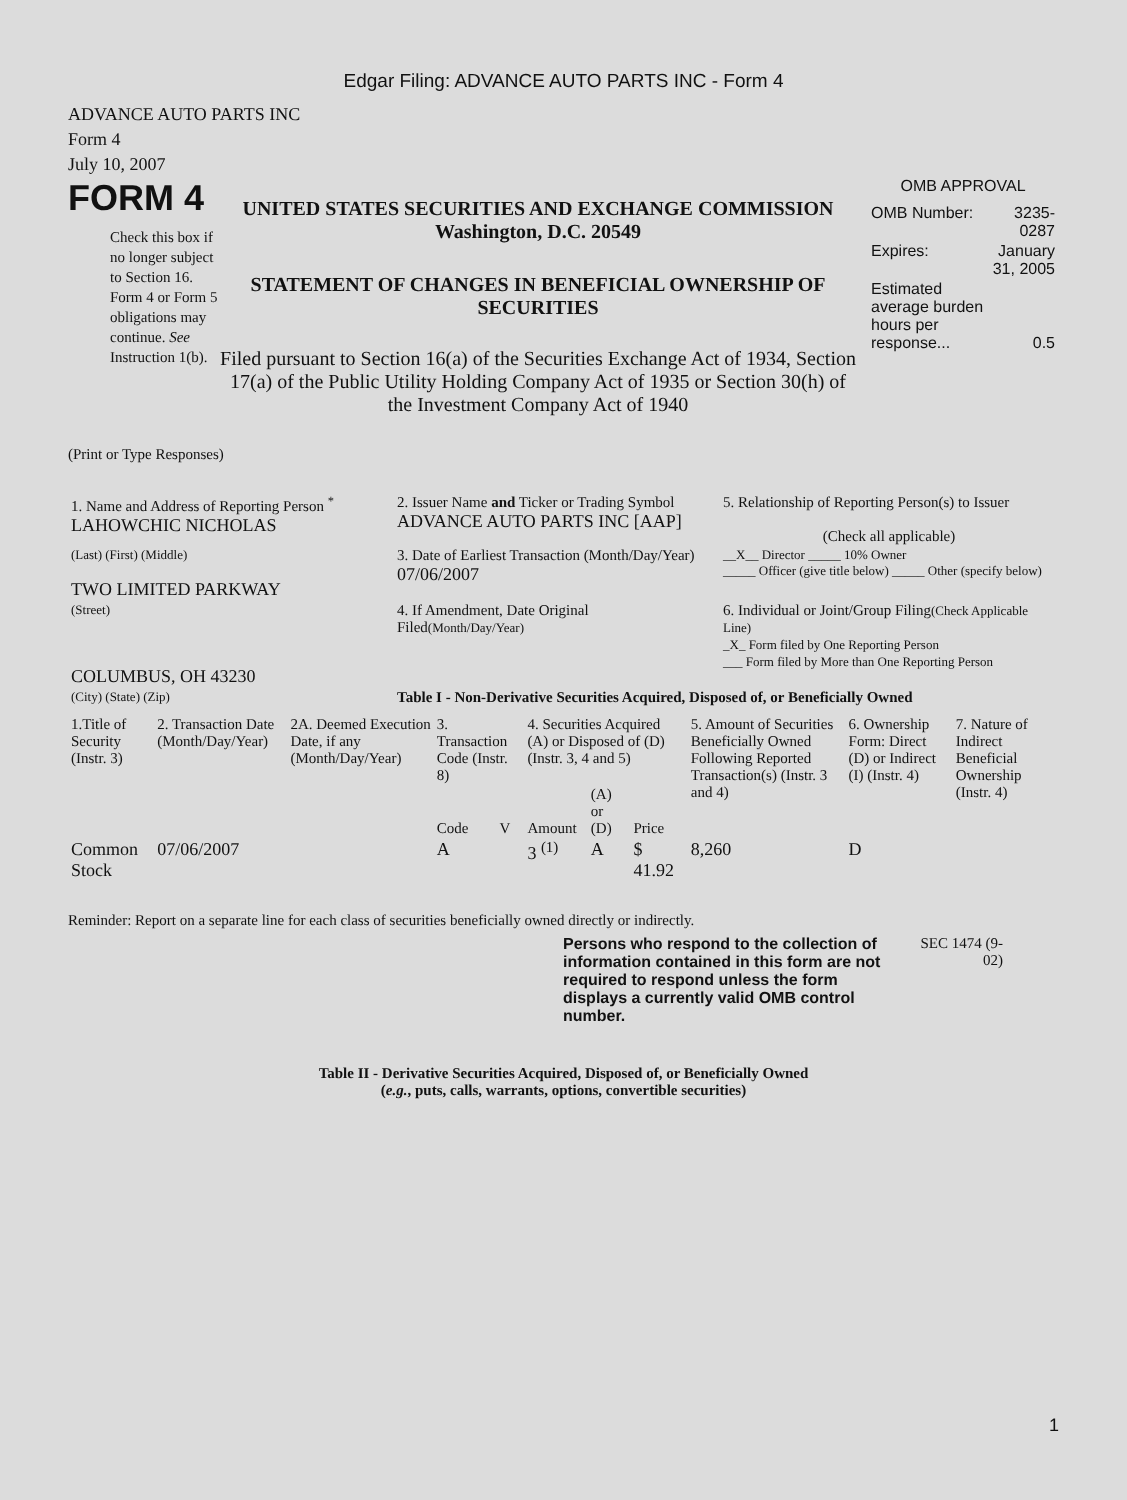Edgar Filing: ADVANCE AUTO PARTS INC - Form 4
ADVANCE AUTO PARTS INC
Form 4
July 10, 2007
FORM 4
Check this box if no longer subject to Section 16. Form 4 or Form 5 obligations may continue. See Instruction 1(b).
UNITED STATES SECURITIES AND EXCHANGE COMMISSION
Washington, D.C. 20549
STATEMENT OF CHANGES IN BENEFICIAL OWNERSHIP OF SECURITIES
Filed pursuant to Section 16(a) of the Securities Exchange Act of 1934, Section 17(a) of the Public Utility Holding Company Act of 1935 or Section 30(h) of the Investment Company Act of 1940
OMB APPROVAL
| OMB Number: | 3235-0287 |
| Expires: | January 31, 2005 |
| Estimated average burden hours per response... | 0.5 |
(Print or Type Responses)
| 1. Name and Address of Reporting Person <sup>*</sup> LAHOWCHIC NICHOLAS | 2. Issuer Name and Ticker or Trading Symbol ADVANCE AUTO PARTS INC [AAP] | 5. Relationship of Reporting Person(s) to Issuer (Check all applicable) |
| (Last) (First) (Middle) TWO LIMITED PARKWAY | 3. Date of Earliest Transaction (Month/Day/Year) 07/06/2007 | __X__ Director _____ 10% Owner _____ Officer (give title below) _____ Other (specify below) |
| (Street) COLUMBUS, OH 43230 | 4. If Amendment, Date Original Filed (Month/Day/Year) | 6. Individual or Joint/Group Filing (Check Applicable Line) _X_ Form filed by One Reporting Person ___ Form filed by More than One Reporting Person |
| (City) (State) (Zip) | Table I - Non-Derivative Securities Acquired, Disposed of, or Beneficially Owned | |
| 1.Title of Security (Instr. 3) | 2. Transaction Date (Month/Day/Year) | 2A. Deemed Execution Date, if any (Month/Day/Year) | 3. Transaction Code (Instr. 8) | | 4. Securities Acquired (A) or Disposed of (D) (Instr. 3, 4 and 5) | | | 5. Amount of Securities Beneficially Owned Following Reported Transaction(s) (Instr. 3 and 4) | 6. Ownership Form: Direct (D) or Indirect (I) (Instr. 4) | 7. Nature of Indirect Beneficial Ownership (Instr. 4) |
| --- | --- | --- | --- | --- | --- | --- | --- | --- | --- | --- |
| | | | Code | V | Amount | (A) or (D) | Price | | | |
| Common Stock | 07/06/2007 | | A | | 3 <sup>(1)</sup> | A | $ 41.92 | 8,260 | D | |
Reminder: Report on a separate line for each class of securities beneficially owned directly or indirectly.
Persons who respond to the collection of information contained in this form are not required to respond unless the form displays a currently valid OMB control number.
SEC 1474 (9-02)
Table II - Derivative Securities Acquired, Disposed of, or Beneficially Owned
(e.g., puts, calls, warrants, options, convertible securities)
1